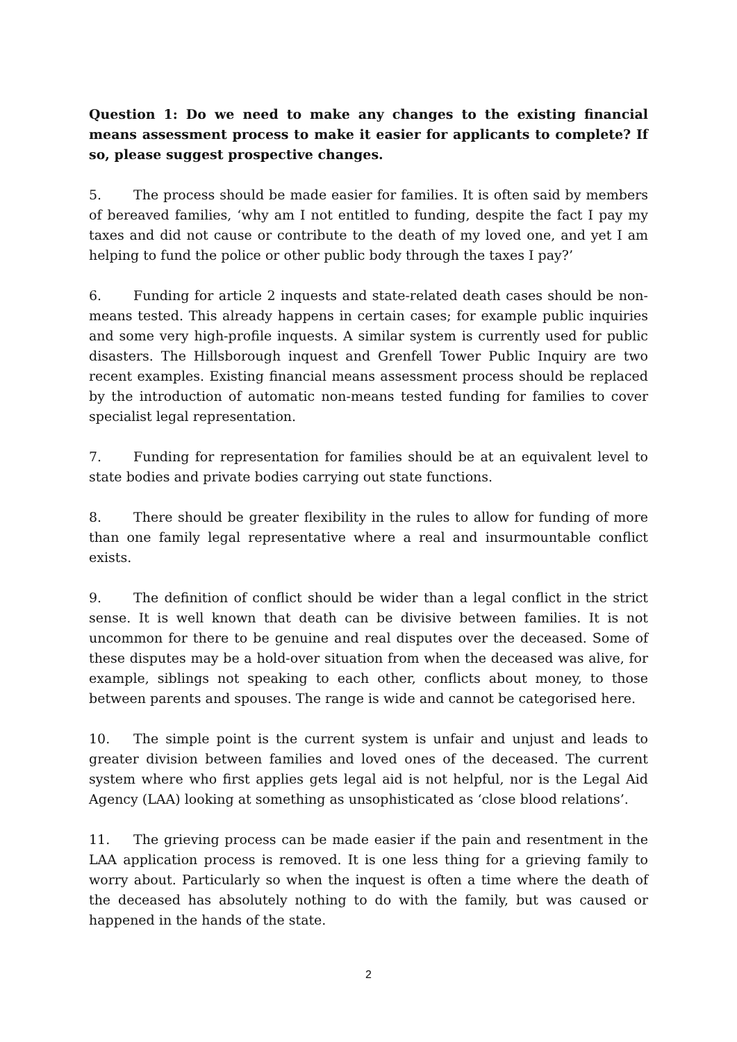Question 1: Do we need to make any changes to the existing financial means assessment process to make it easier for applicants to complete? If so, please suggest prospective changes.
5. The process should be made easier for families. It is often said by members of bereaved families, ‘why am I not entitled to funding, despite the fact I pay my taxes and did not cause or contribute to the death of my loved one, and yet I am helping to fund the police or other public body through the taxes I pay?’
6. Funding for article 2 inquests and state-related death cases should be non-means tested. This already happens in certain cases; for example public inquiries and some very high-profile inquests. A similar system is currently used for public disasters. The Hillsborough inquest and Grenfell Tower Public Inquiry are two recent examples. Existing financial means assessment process should be replaced by the introduction of automatic non-means tested funding for families to cover specialist legal representation.
7. Funding for representation for families should be at an equivalent level to state bodies and private bodies carrying out state functions.
8. There should be greater flexibility in the rules to allow for funding of more than one family legal representative where a real and insurmountable conflict exists.
9. The definition of conflict should be wider than a legal conflict in the strict sense. It is well known that death can be divisive between families. It is not uncommon for there to be genuine and real disputes over the deceased. Some of these disputes may be a hold-over situation from when the deceased was alive, for example, siblings not speaking to each other, conflicts about money, to those between parents and spouses. The range is wide and cannot be categorised here.
10. The simple point is the current system is unfair and unjust and leads to greater division between families and loved ones of the deceased. The current system where who first applies gets legal aid is not helpful, nor is the Legal Aid Agency (LAA) looking at something as unsophisticated as ‘close blood relations’.
11. The grieving process can be made easier if the pain and resentment in the LAA application process is removed. It is one less thing for a grieving family to worry about. Particularly so when the inquest is often a time where the death of the deceased has absolutely nothing to do with the family, but was caused or happened in the hands of the state.
2